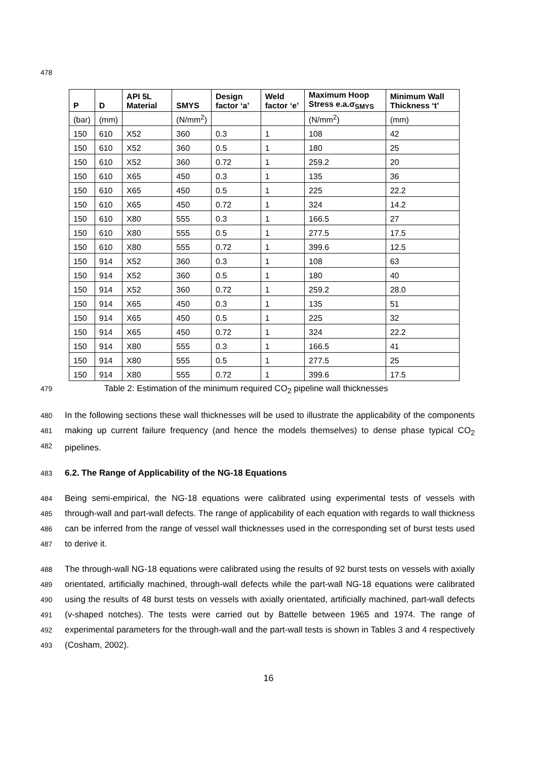478
| P | D | API 5L Material | SMYS | Design factor ‘a’ | Weld factor ‘e’ | Maximum Hoop Stress e.a.σ<sub>SMYS</sub> | Minimum Wall Thickness ‘t’ |
| --- | --- | --- | --- | --- | --- | --- | --- |
| (bar) | (mm) | | (N/mm<sup>2</sup>) | | | (N/mm<sup>2</sup>) | (mm) |
| 150 | 610 | X52 | 360 | 0.3 | 1 | 108 | 42 |
| 150 | 610 | X52 | 360 | 0.5 | 1 | 180 | 25 |
| 150 | 610 | X52 | 360 | 0.72 | 1 | 259.2 | 20 |
| 150 | 610 | X65 | 450 | 0.3 | 1 | 135 | 36 |
| 150 | 610 | X65 | 450 | 0.5 | 1 | 225 | 22.2 |
| 150 | 610 | X65 | 450 | 0.72 | 1 | 324 | 14.2 |
| 150 | 610 | X80 | 555 | 0.3 | 1 | 166.5 | 27 |
| 150 | 610 | X80 | 555 | 0.5 | 1 | 277.5 | 17.5 |
| 150 | 610 | X80 | 555 | 0.72 | 1 | 399.6 | 12.5 |
| 150 | 914 | X52 | 360 | 0.3 | 1 | 108 | 63 |
| 150 | 914 | X52 | 360 | 0.5 | 1 | 180 | 40 |
| 150 | 914 | X52 | 360 | 0.72 | 1 | 259.2 | 28.0 |
| 150 | 914 | X65 | 450 | 0.3 | 1 | 135 | 51 |
| 150 | 914 | X65 | 450 | 0.5 | 1 | 225 | 32 |
| 150 | 914 | X65 | 450 | 0.72 | 1 | 324 | 22.2 |
| 150 | 914 | X80 | 555 | 0.3 | 1 | 166.5 | 41 |
| 150 | 914 | X80 | 555 | 0.5 | 1 | 277.5 | 25 |
| 150 | 914 | X80 | 555 | 0.72 | 1 | 399.6 | 17.5 |
479 Table 2: Estimation of the minimum required CO<sub>2</sub> pipeline wall thicknesses
480
481
482
In the following sections these wall thicknesses will be used to illustrate the applicability of the components making up current failure frequency (and hence the models themselves) to dense phase typical CO<sub>2</sub> pipelines.
483
6.2. The Range of Applicability of the NG-18 Equations
484
485
486
487
Being semi-empirical, the NG-18 equations were calibrated using experimental tests of vessels with through-wall and part-wall defects. The range of applicability of each equation with regards to wall thickness can be inferred from the range of vessel wall thicknesses used in the corresponding set of burst tests used to derive it.
488
489
490
491
492
493
The through-wall NG-18 equations were calibrated using the results of 92 burst tests on vessels with axially orientated, artificially machined, through-wall defects while the part-wall NG-18 equations were calibrated using the results of 48 burst tests on vessels with axially orientated, artificially machined, part-wall defects (v-shaped notches). The tests were carried out by Battelle between 1965 and 1974. The range of experimental parameters for the through-wall and the part-wall tests is shown in Tables 3 and 4 respectively (Cosham, 2002).
16